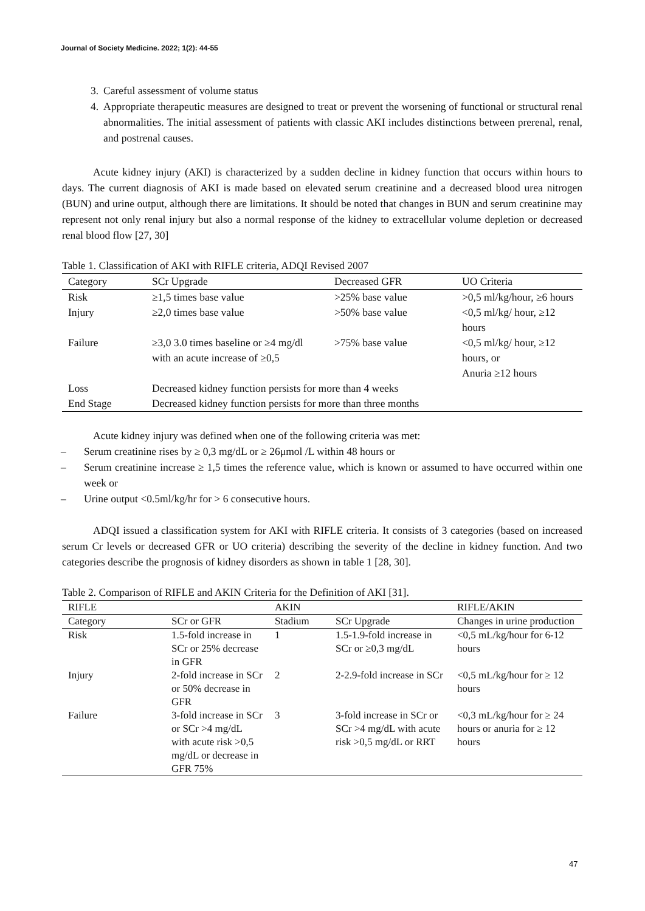Journal of Society Medicine. 2022; 1(2): 44-55
3. Careful assessment of volume status
4. Appropriate therapeutic measures are designed to treat or prevent the worsening of functional or structural renal abnormalities. The initial assessment of patients with classic AKI includes distinctions between prerenal, renal, and postrenal causes.
Acute kidney injury (AKI) is characterized by a sudden decline in kidney function that occurs within hours to days. The current diagnosis of AKI is made based on elevated serum creatinine and a decreased blood urea nitrogen (BUN) and urine output, although there are limitations. It should be noted that changes in BUN and serum creatinine may represent not only renal injury but also a normal response of the kidney to extracellular volume depletion or decreased renal blood flow [27, 30]
Table 1. Classification of AKI with RIFLE criteria, ADQI Revised 2007
| Category | SCr Upgrade | Decreased GFR | UO Criteria |
| --- | --- | --- | --- |
| Risk | ≥1,5 times base value | >25% base value | >0,5 ml/kg/hour, ≥6 hours |
| Injury | ≥2,0 times base value | >50% base value | <0,5 ml/kg/ hour, ≥12 hours |
| Failure | ≥3,0 3.0 times baseline or ≥4 mg/dl with an acute increase of ≥0,5 | >75% base value | <0,5 ml/kg/ hour, ≥12 hours, or Anuria ≥12 hours |
| Loss | Decreased kidney function persists for more than 4 weeks | | |
| End Stage | Decreased kidney function persists for more than three months | | |
Acute kidney injury was defined when one of the following criteria was met:
– Serum creatinine rises by ≥ 0,3 mg/dL or ≥ 26μmol /L within 48 hours or
– Serum creatinine increase ≥ 1,5 times the reference value, which is known or assumed to have occurred within one week or
– Urine output <0.5ml/kg/hr for > 6 consecutive hours.
ADQI issued a classification system for AKI with RIFLE criteria. It consists of 3 categories (based on increased serum Cr levels or decreased GFR or UO criteria) describing the severity of the decline in kidney function. And two categories describe the prognosis of kidney disorders as shown in table 1 [28, 30].
Table 2. Comparison of RIFLE and AKIN Criteria for the Definition of AKI [31].
| RIFLE | | AKIN | | RIFLE/AKIN |
| --- | --- | --- | --- | --- |
| Category | SCr or GFR | Stadium | SCr Upgrade | Changes in urine production |
| Risk | 1.5-fold increase in SCr or 25% decrease in GFR | 1 | 1.5-1.9-fold increase in SCr or ≥0,3 mg/dL | <0,5 mL/kg/hour for 6-12 hours |
| Injury | 2-fold increase in SCr or 50% decrease in GFR | 2 | 2-2.9-fold increase in SCr | <0,5 mL/kg/hour for ≥ 12 hours |
| Failure | 3-fold increase in SCr or SCr >4 mg/dL with acute risk >0,5 mg/dL or decrease in GFR 75% | 3 | 3-fold increase in SCr or SCr >4 mg/dL with acute risk >0,5 mg/dL or RRT | <0,3 mL/kg/hour for ≥ 24 hours or anuria for ≥ 12 hours |
47